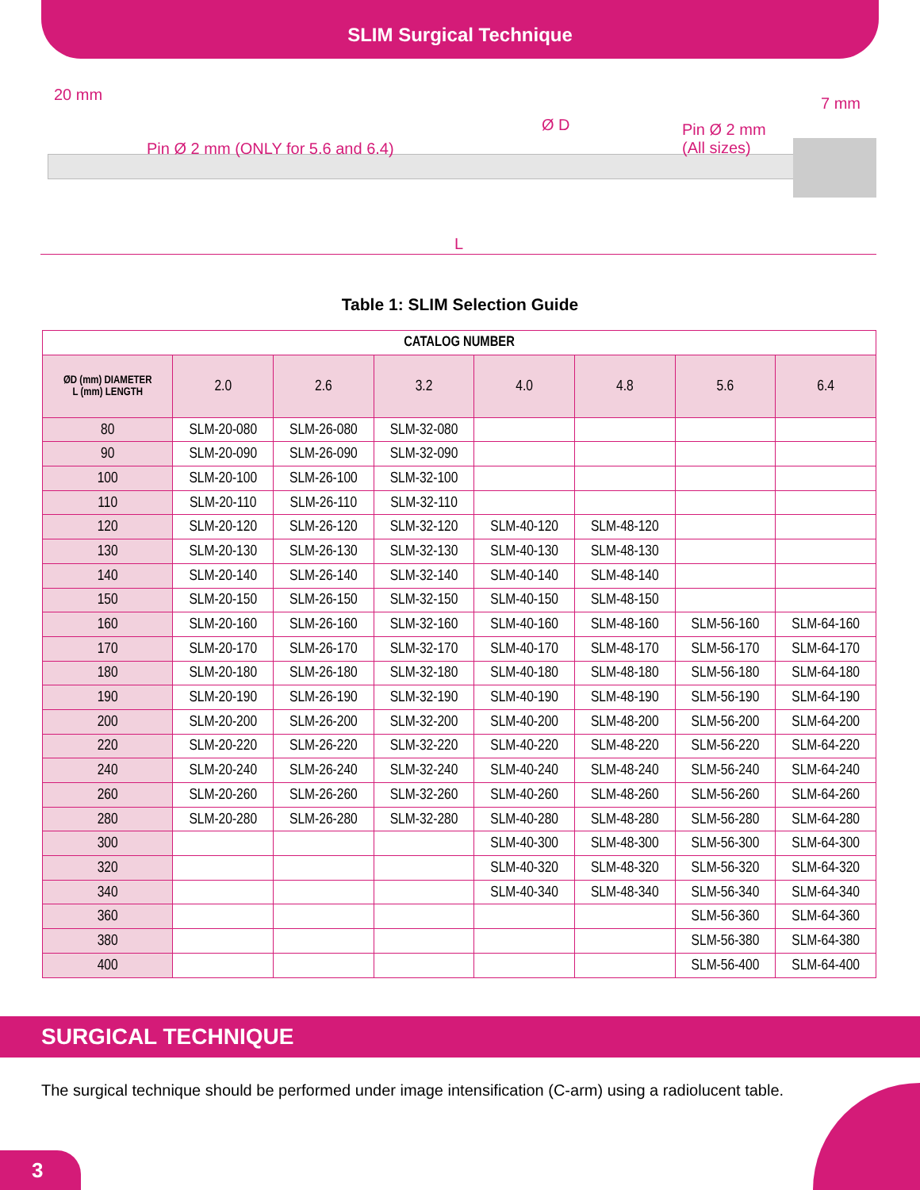SLIM Surgical Technique
20 mm
Pin Ø 2 mm (ONLY for 5.6 and 6.4)
Ø D Pin Ø 2 mm
(All sizes)
7 mm
L
Table 1: SLIM Selection Guide
| CATALOG NUMBER | | | | | | | |
| --- | --- | --- | --- | --- | --- | --- | --- |
| ØD (mm) DIAMETER L (mm) LENGTH | 2.0 | 2.6 | 3.2 | 4.0 | 4.8 | 5.6 | 6.4 |
| 80 | SLM-20-080 | SLM-26-080 | SLM-32-080 | | | | |
| 90 | SLM-20-090 | SLM-26-090 | SLM-32-090 | | | | |
| 100 | SLM-20-100 | SLM-26-100 | SLM-32-100 | | | | |
| 110 | SLM-20-110 | SLM-26-110 | SLM-32-110 | | | | |
| 120 | SLM-20-120 | SLM-26-120 | SLM-32-120 | SLM-40-120 | SLM-48-120 | | |
| 130 | SLM-20-130 | SLM-26-130 | SLM-32-130 | SLM-40-130 | SLM-48-130 | | |
| 140 | SLM-20-140 | SLM-26-140 | SLM-32-140 | SLM-40-140 | SLM-48-140 | | |
| 150 | SLM-20-150 | SLM-26-150 | SLM-32-150 | SLM-40-150 | SLM-48-150 | | |
| 160 | SLM-20-160 | SLM-26-160 | SLM-32-160 | SLM-40-160 | SLM-48-160 | SLM-56-160 | SLM-64-160 |
| 170 | SLM-20-170 | SLM-26-170 | SLM-32-170 | SLM-40-170 | SLM-48-170 | SLM-56-170 | SLM-64-170 |
| 180 | SLM-20-180 | SLM-26-180 | SLM-32-180 | SLM-40-180 | SLM-48-180 | SLM-56-180 | SLM-64-180 |
| 190 | SLM-20-190 | SLM-26-190 | SLM-32-190 | SLM-40-190 | SLM-48-190 | SLM-56-190 | SLM-64-190 |
| 200 | SLM-20-200 | SLM-26-200 | SLM-32-200 | SLM-40-200 | SLM-48-200 | SLM-56-200 | SLM-64-200 |
| 220 | SLM-20-220 | SLM-26-220 | SLM-32-220 | SLM-40-220 | SLM-48-220 | SLM-56-220 | SLM-64-220 |
| 240 | SLM-20-240 | SLM-26-240 | SLM-32-240 | SLM-40-240 | SLM-48-240 | SLM-56-240 | SLM-64-240 |
| 260 | SLM-20-260 | SLM-26-260 | SLM-32-260 | SLM-40-260 | SLM-48-260 | SLM-56-260 | SLM-64-260 |
| 280 | SLM-20-280 | SLM-26-280 | SLM-32-280 | SLM-40-280 | SLM-48-280 | SLM-56-280 | SLM-64-280 |
| 300 | | | | SLM-40-300 | SLM-48-300 | SLM-56-300 | SLM-64-300 |
| 320 | | | | SLM-40-320 | SLM-48-320 | SLM-56-320 | SLM-64-320 |
| 340 | | | | SLM-40-340 | SLM-48-340 | SLM-56-340 | SLM-64-340 |
| 360 | | | | | | SLM-56-360 | SLM-64-360 |
| 380 | | | | | | SLM-56-380 | SLM-64-380 |
| 400 | | | | | | SLM-56-400 | SLM-64-400 |
SURGICAL TECHNIQUE
The surgical technique should be performed under image intensification (C-arm) using a radiolucent table.
3